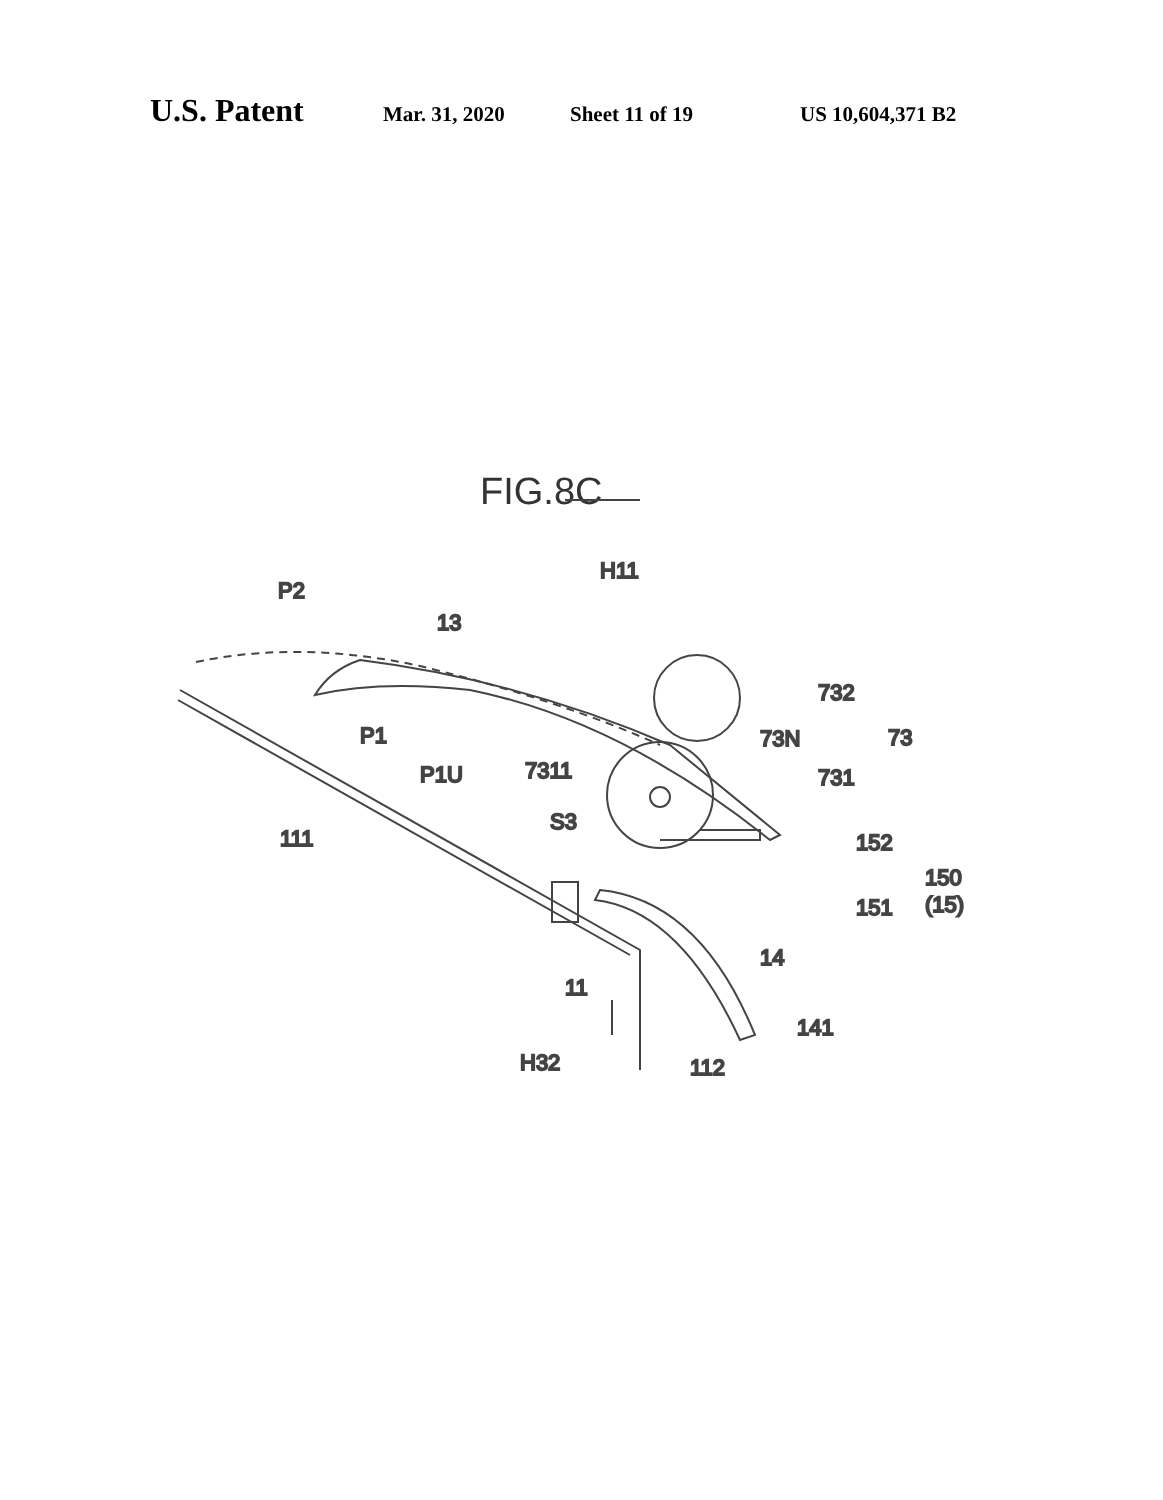U.S. Patent Mar. 31, 2020 Sheet 11 of 19 US 10,604,371 B2
FIG.8C
H11
P2
13
732
73
73N
7311
731
P1
P1U
111
S3
152
150
(15)
151
14
11
141
H32
112